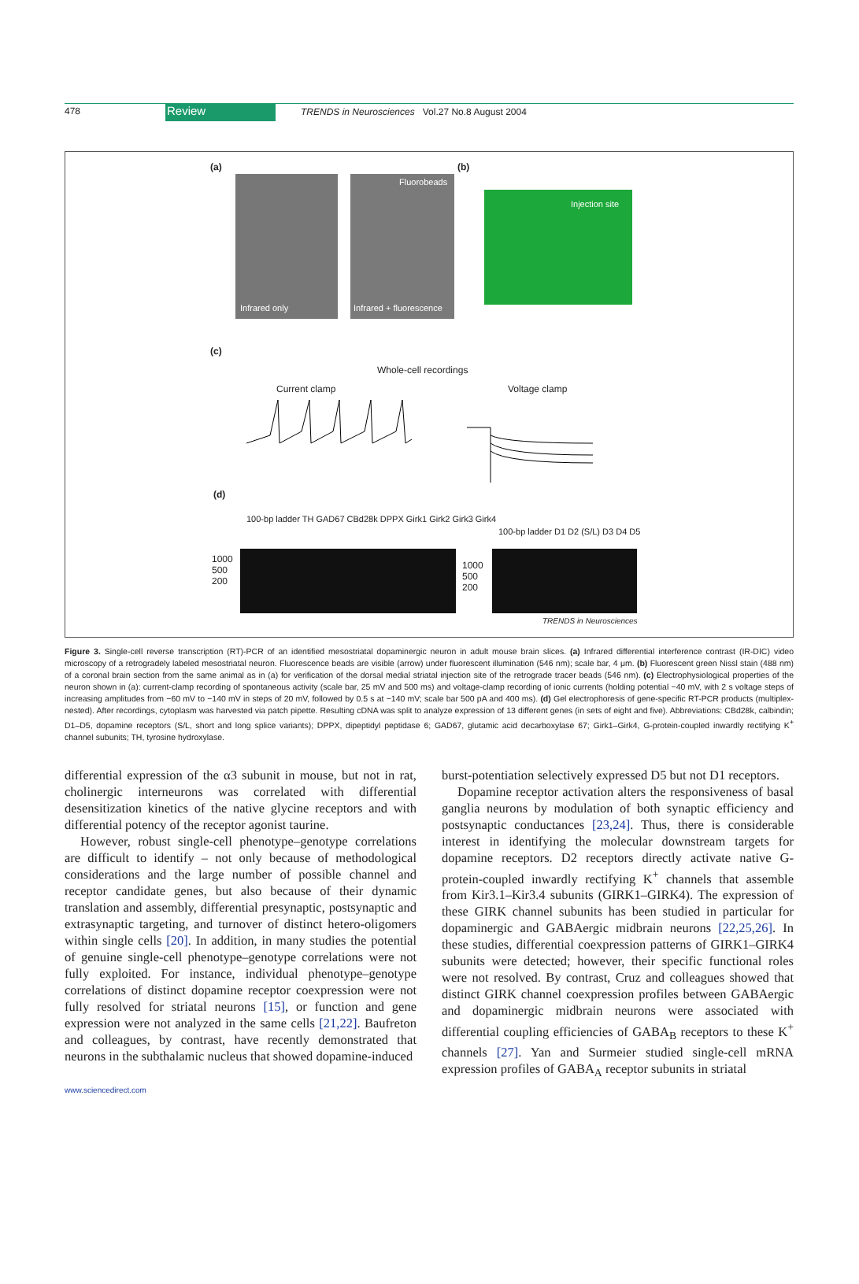478
Review
TRENDS in Neurosciences Vol.27 No.8 August 2004
(a) (b)
Infrared only
Fluorobeads
Infrared + fluorescence
Injection site
(c)
Whole-cell recordings
Current clamp Voltage clamp
(d)
100-bp ladder TH GAD67 CBd28k DPPX Girk1 Girk2 Girk3 Girk4
100-bp ladder D1 D2 (S/L) D3 D4 D5
1000
500
200
1000
500
200
TRENDS in Neurosciences
Figure 3. Single-cell reverse transcription (RT)-PCR of an identified mesostriatal dopaminergic neuron in adult mouse brain slices. (a) Infrared differential interference contrast (IR-DIC) video microscopy of a retrogradely labeled mesostriatal neuron. Fluorescence beads are visible (arrow) under fluorescent illumination (546 nm); scale bar, 4 μm. (b) Fluorescent green Nissl stain (488 nm) of a coronal brain section from the same animal as in (a) for verification of the dorsal medial striatal injection site of the retrograde tracer beads (546 nm). (c) Electrophysiological properties of the neuron shown in (a): current-clamp recording of spontaneous activity (scale bar, 25 mV and 500 ms) and voltage-clamp recording of ionic currents (holding potential −40 mV, with 2 s voltage steps of increasing amplitudes from −60 mV to −140 mV in steps of 20 mV, followed by 0.5 s at −140 mV; scale bar 500 pA and 400 ms). (d) Gel electrophoresis of gene-specific RT-PCR products (multiplex-nested). After recordings, cytoplasm was harvested via patch pipette. Resulting cDNA was split to analyze expression of 13 different genes (in sets of eight and five). Abbreviations: CBd28k, calbindin; D1–D5, dopamine receptors (S/L, short and long splice variants); DPPX, dipeptidyl peptidase 6; GAD67, glutamic acid decarboxylase 67; Girk1–Girk4, G-protein-coupled inwardly rectifying K<sup>+</sup> channel subunits; TH, tyrosine hydroxylase.
differential expression of the α3 subunit in mouse, but not in rat, cholinergic interneurons was correlated with differential desensitization kinetics of the native glycine receptors and with differential potency of the receptor agonist taurine.
However, robust single-cell phenotype–genotype correlations are difficult to identify – not only because of methodological considerations and the large number of possible channel and receptor candidate genes, but also because of their dynamic translation and assembly, differential presynaptic, postsynaptic and extrasynaptic targeting, and turnover of distinct hetero-oligomers within single cells [20]. In addition, in many studies the potential of genuine single-cell phenotype–genotype correlations were not fully exploited. For instance, individual phenotype–genotype correlations of distinct dopamine receptor coexpression were not fully resolved for striatal neurons [15], or function and gene expression were not analyzed in the same cells [21,22]. Baufreton and colleagues, by contrast, have recently demonstrated that neurons in the subthalamic nucleus that showed dopamine-induced
burst-potentiation selectively expressed D5 but not D1 receptors.
Dopamine receptor activation alters the responsiveness of basal ganglia neurons by modulation of both synaptic efficiency and postsynaptic conductances [23,24]. Thus, there is considerable interest in identifying the molecular downstream targets for dopamine receptors. D2 receptors directly activate native G-protein-coupled inwardly rectifying K<sup>+</sup> channels that assemble from Kir3.1–Kir3.4 subunits (GIRK1–GIRK4). The expression of these GIRK channel subunits has been studied in particular for dopaminergic and GABAergic midbrain neurons [22,25,26]. In these studies, differential coexpression patterns of GIRK1–GIRK4 subunits were detected; however, their specific functional roles were not resolved. By contrast, Cruz and colleagues showed that distinct GIRK channel coexpression profiles between GABAergic and dopaminergic midbrain neurons were associated with differential coupling efficiencies of GABA<sub>B</sub> receptors to these K<sup>+</sup> channels [27]. Yan and Surmeier studied single-cell mRNA expression profiles of GABA<sub>A</sub> receptor subunits in striatal
www.sciencedirect.com